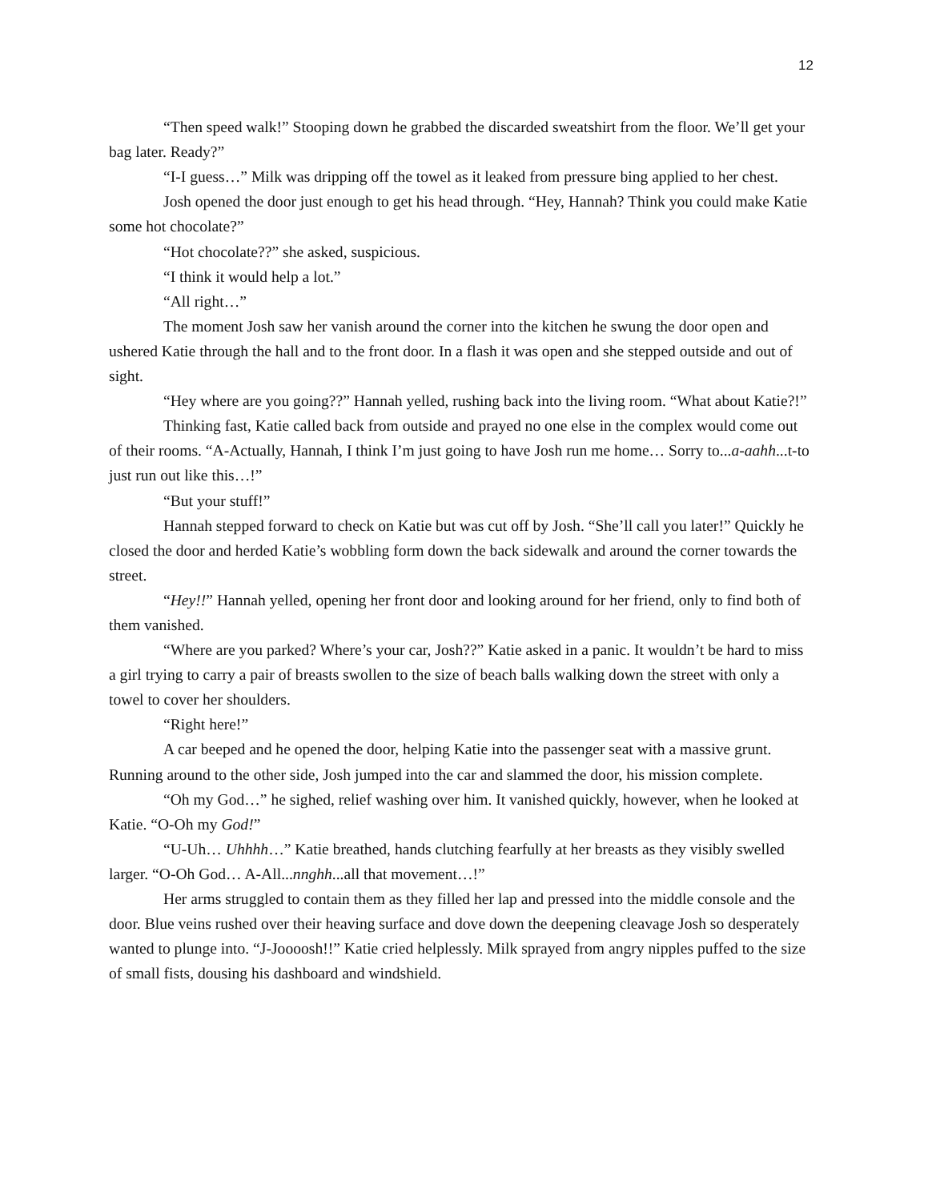12
“Then speed walk!” Stooping down he grabbed the discarded sweatshirt from the floor. We’ll get your bag later. Ready?”
“I-I guess…” Milk was dripping off the towel as it leaked from pressure bing applied to her chest.
Josh opened the door just enough to get his head through. “Hey, Hannah? Think you could make Katie some hot chocolate?”
“Hot chocolate??” she asked, suspicious.
“I think it would help a lot.”
“All right…”
The moment Josh saw her vanish around the corner into the kitchen he swung the door open and ushered Katie through the hall and to the front door. In a flash it was open and she stepped outside and out of sight.
“Hey where are you going??” Hannah yelled, rushing back into the living room. “What about Katie?!”
Thinking fast, Katie called back from outside and prayed no one else in the complex would come out of their rooms. “A-Actually, Hannah, I think I’m just going to have Josh run me home… Sorry to...a-aahh...t-to just run out like this…!”
“But your stuff!”
Hannah stepped forward to check on Katie but was cut off by Josh. “She’ll call you later!” Quickly he closed the door and herded Katie’s wobbling form down the back sidewalk and around the corner towards the street.
“Hey!!” Hannah yelled, opening her front door and looking around for her friend, only to find both of them vanished.
“Where are you parked? Where’s your car, Josh??” Katie asked in a panic. It wouldn’t be hard to miss a girl trying to carry a pair of breasts swollen to the size of beach balls walking down the street with only a towel to cover her shoulders.
“Right here!”
A car beeped and he opened the door, helping Katie into the passenger seat with a massive grunt. Running around to the other side, Josh jumped into the car and slammed the door, his mission complete.
“Oh my God…” he sighed, relief washing over him. It vanished quickly, however, when he looked at Katie. “O-Oh my God!”
“U-Uh… Uhhhh…” Katie breathed, hands clutching fearfully at her breasts as they visibly swelled larger. “O-Oh God… A-All...nnghh...all that movement…!”
Her arms struggled to contain them as they filled her lap and pressed into the middle console and the door. Blue veins rushed over their heaving surface and dove down the deepening cleavage Josh so desperately wanted to plunge into. “J-Joooosh!!” Katie cried helplessly. Milk sprayed from angry nipples puffed to the size of small fists, dousing his dashboard and windshield.